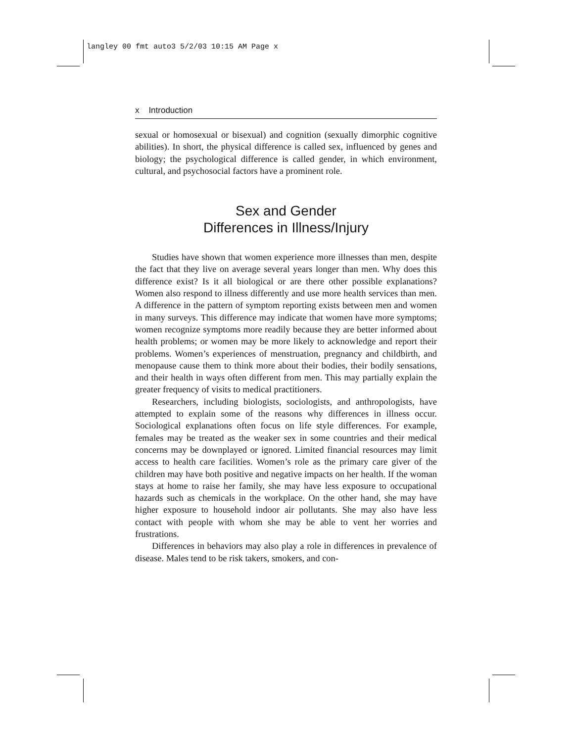langley 00 fmt auto3 5/2/03 10:15 AM Page x
x Introduction
sexual or homosexual or bisexual) and cognition (sexually dimorphic cognitive abilities). In short, the physical difference is called sex, influenced by genes and biology; the psychological difference is called gender, in which environment, cultural, and psychosocial factors have a prominent role.
Sex and Gender
Differences in Illness/Injury
Studies have shown that women experience more illnesses than men, despite the fact that they live on average several years longer than men. Why does this difference exist? Is it all biological or are there other possible explanations? Women also respond to illness differently and use more health services than men. A difference in the pattern of symptom reporting exists between men and women in many surveys. This difference may indicate that women have more symptoms; women recognize symptoms more readily because they are better informed about health problems; or women may be more likely to acknowledge and report their problems. Women’s experiences of menstruation, pregnancy and childbirth, and menopause cause them to think more about their bodies, their bodily sensations, and their health in ways often different from men. This may partially explain the greater frequency of visits to medical practitioners.
Researchers, including biologists, sociologists, and anthropologists, have attempted to explain some of the reasons why differences in illness occur. Sociological explanations often focus on life style differences. For example, females may be treated as the weaker sex in some countries and their medical concerns may be downplayed or ignored. Limited financial resources may limit access to health care facilities. Women’s role as the primary care giver of the children may have both positive and negative impacts on her health. If the woman stays at home to raise her family, she may have less exposure to occupational hazards such as chemicals in the workplace. On the other hand, she may have higher exposure to household indoor air pollutants. She may also have less contact with people with whom she may be able to vent her worries and frustrations.
Differences in behaviors may also play a role in differences in prevalence of disease. Males tend to be risk takers, smokers, and con-